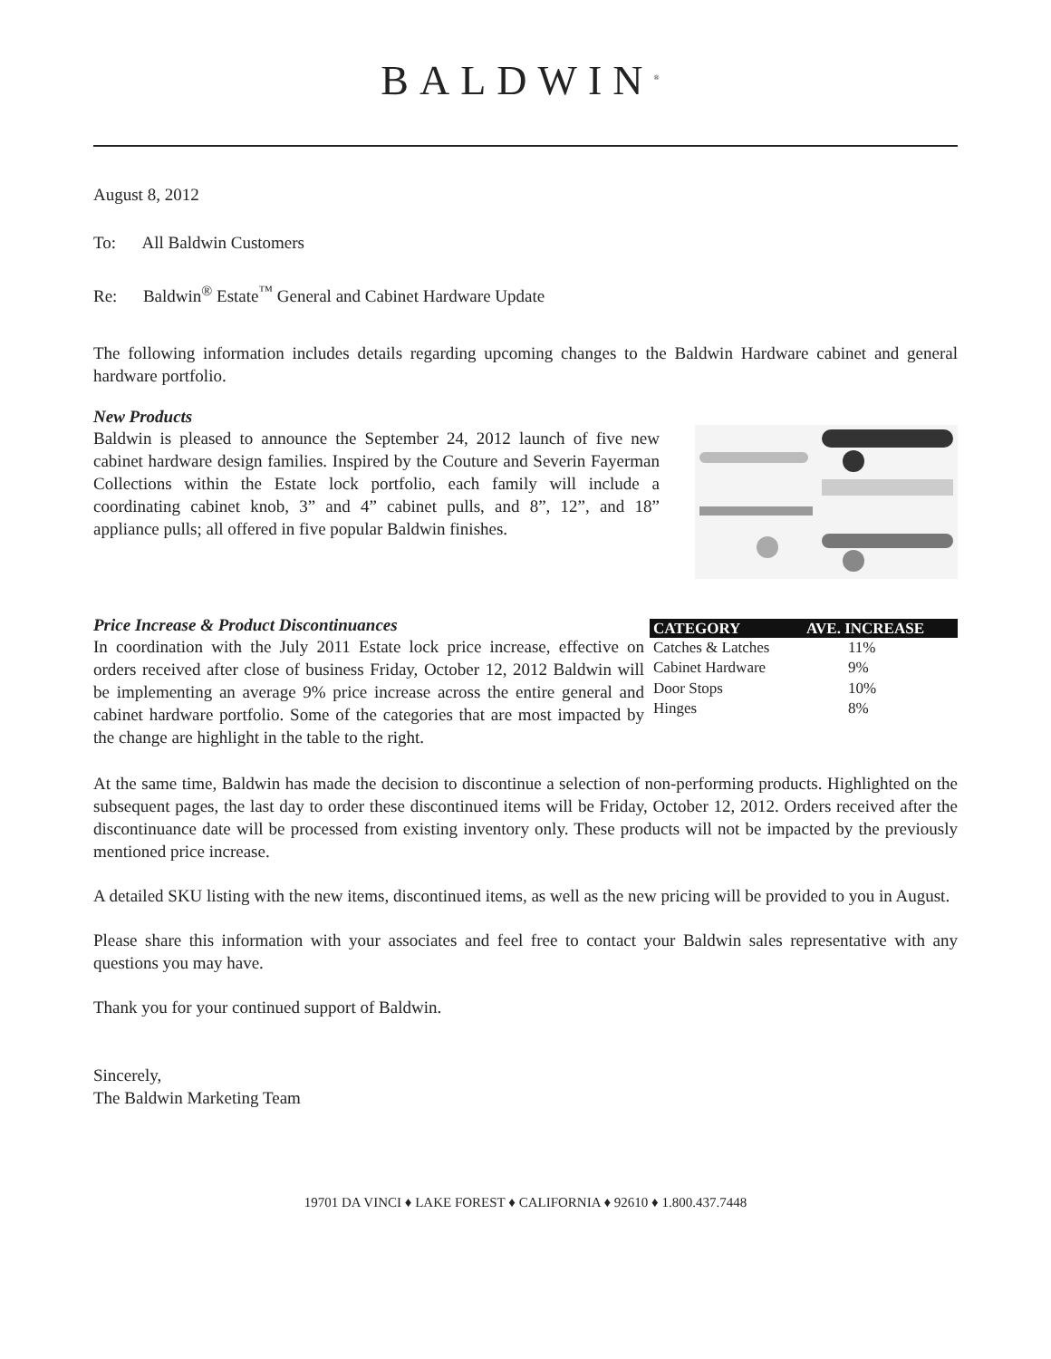BALDWIN<sup>®</sup>
August 8, 2012
To: All Baldwin Customers
Re: Baldwin<sup>®</sup> Estate<sup>™</sup> General and Cabinet Hardware Update
The following information includes details regarding upcoming changes to the Baldwin Hardware cabinet and general hardware portfolio.
New Products
Baldwin is pleased to announce the September 24, 2012 launch of five new cabinet hardware design families. Inspired by the Couture and Severin Fayerman Collections within the Estate lock portfolio, each family will include a coordinating cabinet knob, 3” and 4” cabinet pulls, and 8”, 12”, and 18” appliance pulls; all offered in five popular Baldwin finishes.
Price Increase & Product Discontinuances
In coordination with the July 2011 Estate lock price increase, effective on orders received after close of business Friday, October 12, 2012 Baldwin will be implementing an average 9% price increase across the entire general and cabinet hardware portfolio. Some of the categories that are most impacted by the change are highlight in the table to the right.
| CATEGORY | AVE. INCREASE |
| --- | --- |
| Catches & Latches | 11% |
| Cabinet Hardware | 9% |
| Door Stops | 10% |
| Hinges | 8% |
At the same time, Baldwin has made the decision to discontinue a selection of non-performing products. Highlighted on the subsequent pages, the last day to order these discontinued items will be Friday, October 12, 2012. Orders received after the discontinuance date will be processed from existing inventory only. These products will not be impacted by the previously mentioned price increase.
A detailed SKU listing with the new items, discontinued items, as well as the new pricing will be provided to you in August.
Please share this information with your associates and feel free to contact your Baldwin sales representative with any questions you may have.
Thank you for your continued support of Baldwin.
Sincerely,
The Baldwin Marketing Team
19701 DA VINCI ♦ LAKE FOREST ♦ CALIFORNIA ♦ 92610 ♦ 1.800.437.7448